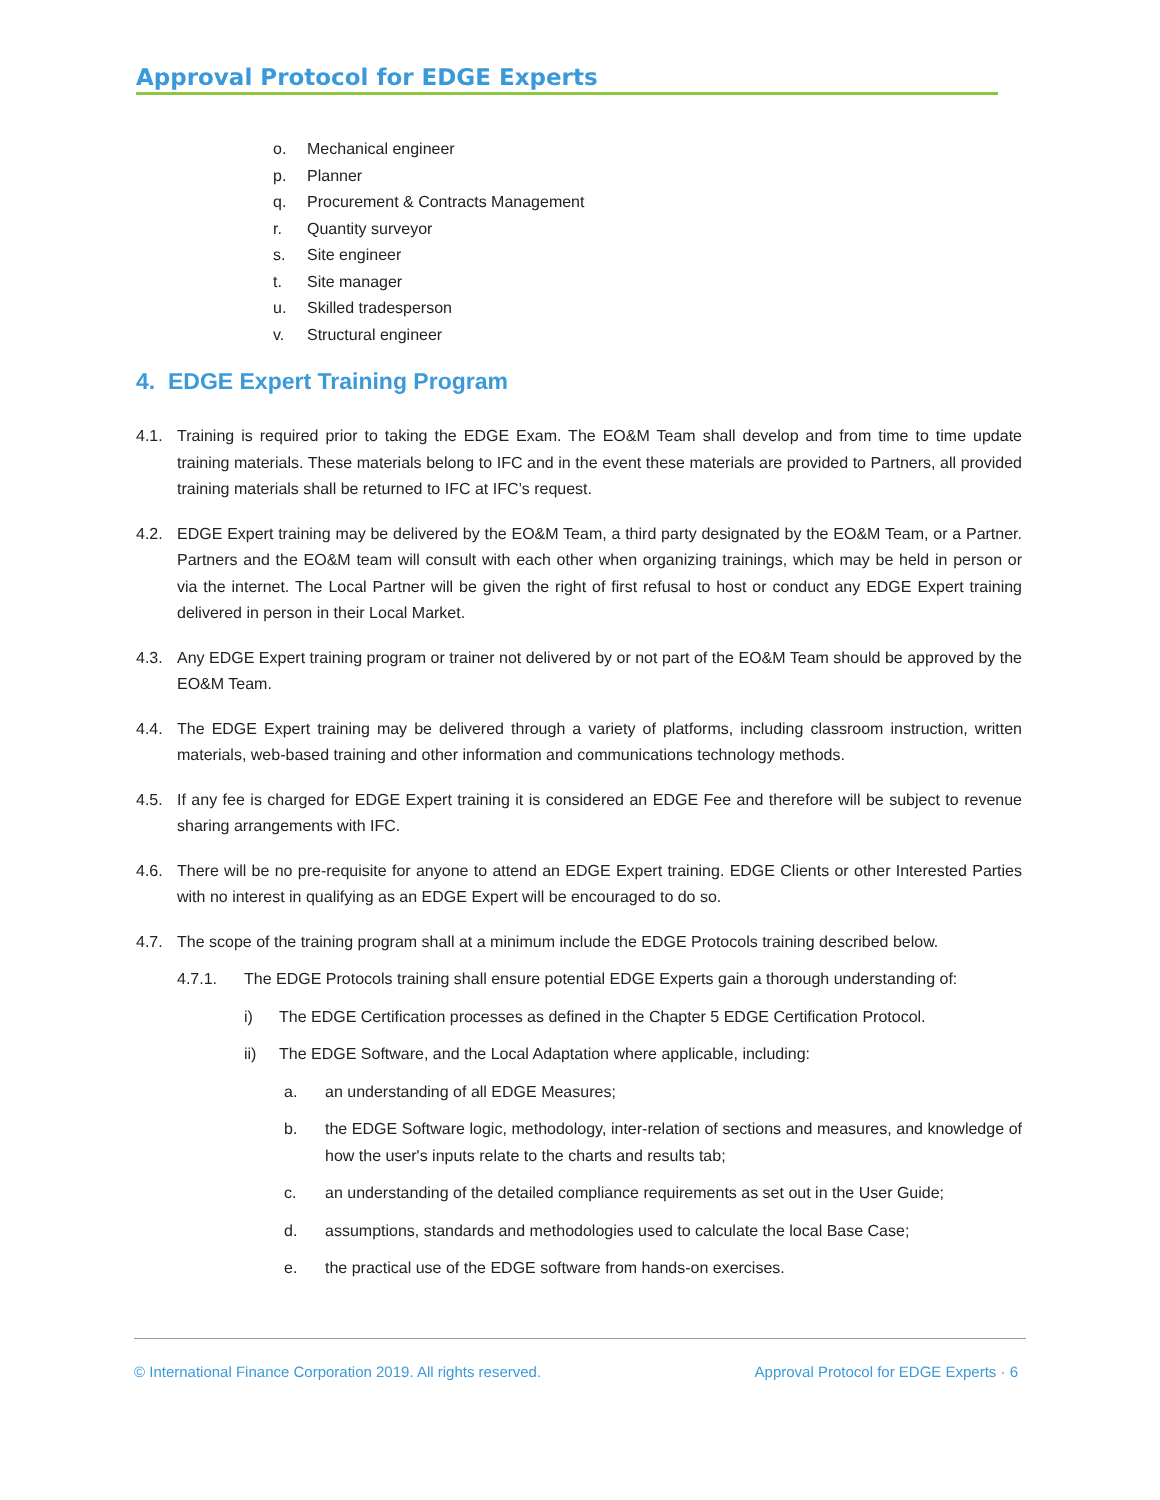Approval Protocol for EDGE Experts
o. Mechanical engineer
p. Planner
q. Procurement & Contracts Management
r. Quantity surveyor
s. Site engineer
t. Site manager
u. Skilled tradesperson
v. Structural engineer
4. EDGE Expert Training Program
4.1. Training is required prior to taking the EDGE Exam. The EO&M Team shall develop and from time to time update training materials. These materials belong to IFC and in the event these materials are provided to Partners, all provided training materials shall be returned to IFC at IFC’s request.
4.2. EDGE Expert training may be delivered by the EO&M Team, a third party designated by the EO&M Team, or a Partner. Partners and the EO&M team will consult with each other when organizing trainings, which may be held in person or via the internet. The Local Partner will be given the right of first refusal to host or conduct any EDGE Expert training delivered in person in their Local Market.
4.3. Any EDGE Expert training program or trainer not delivered by or not part of the EO&M Team should be approved by the EO&M Team.
4.4. The EDGE Expert training may be delivered through a variety of platforms, including classroom instruction, written materials, web-based training and other information and communications technology methods.
4.5. If any fee is charged for EDGE Expert training it is considered an EDGE Fee and therefore will be subject to revenue sharing arrangements with IFC.
4.6. There will be no pre-requisite for anyone to attend an EDGE Expert training. EDGE Clients or other Interested Parties with no interest in qualifying as an EDGE Expert will be encouraged to do so.
4.7. The scope of the training program shall at a minimum include the EDGE Protocols training described below.
4.7.1. The EDGE Protocols training shall ensure potential EDGE Experts gain a thorough understanding of:
i) The EDGE Certification processes as defined in the Chapter 5 EDGE Certification Protocol.
ii) The EDGE Software, and the Local Adaptation where applicable, including:
a. an understanding of all EDGE Measures;
b. the EDGE Software logic, methodology, inter-relation of sections and measures, and knowledge of how the user's inputs relate to the charts and results tab;
c. an understanding of the detailed compliance requirements as set out in the User Guide;
d. assumptions, standards and methodologies used to calculate the local Base Case;
e. the practical use of the EDGE software from hands-on exercises.
© International Finance Corporation 2019. All rights reserved. Approval Protocol for EDGE Experts · 6